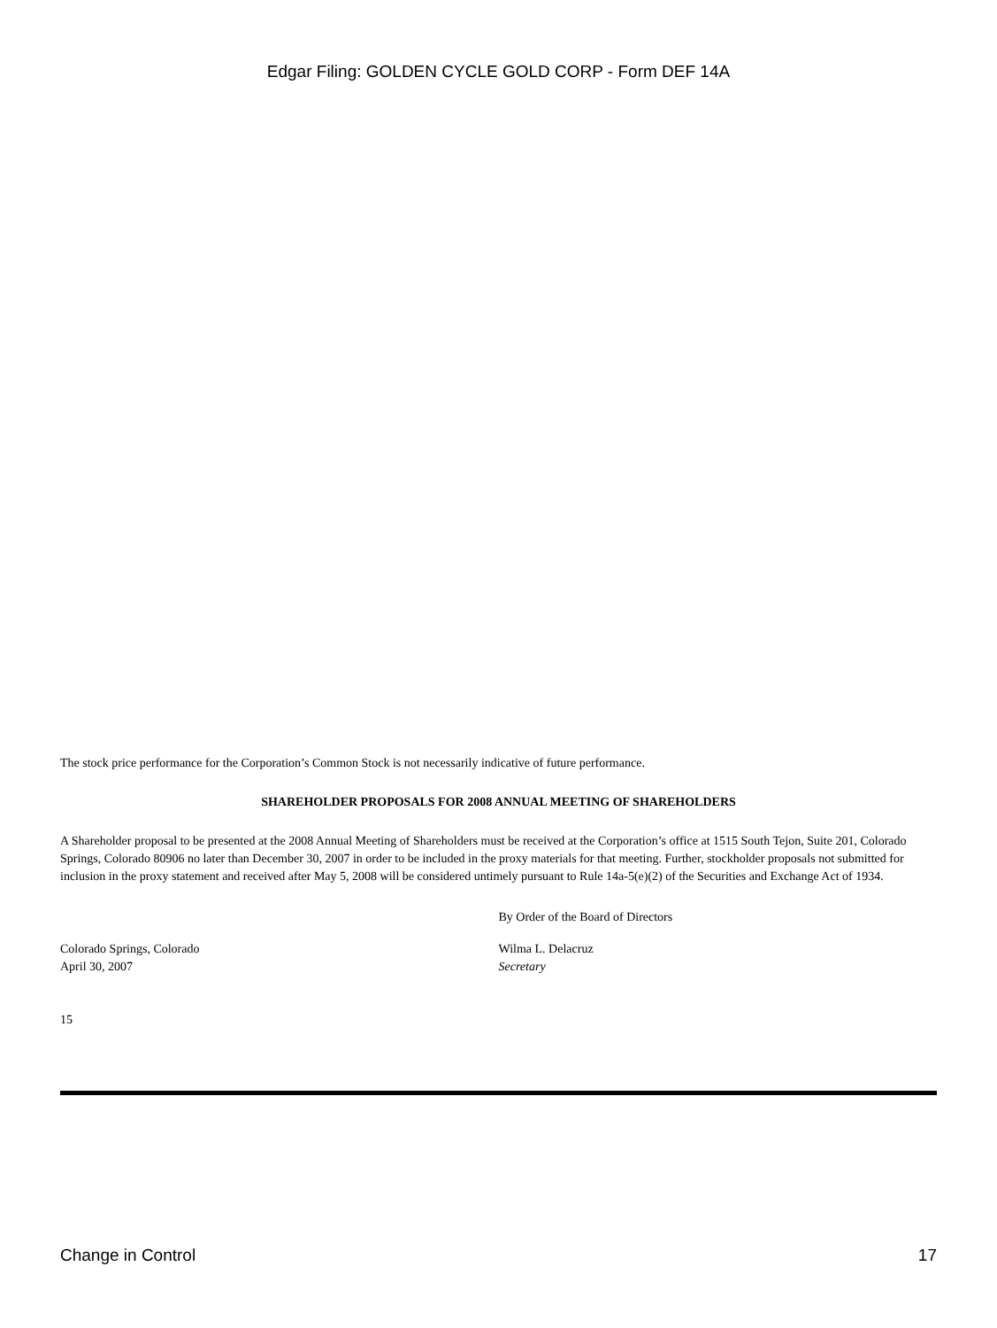Edgar Filing: GOLDEN CYCLE GOLD CORP - Form DEF 14A
The stock price performance for the Corporation’s Common Stock is not necessarily indicative of future performance.
SHAREHOLDER PROPOSALS FOR 2008 ANNUAL MEETING OF SHAREHOLDERS
A Shareholder proposal to be presented at the 2008 Annual Meeting of Shareholders must be received at the Corporation’s office at 1515 South Tejon, Suite 201, Colorado Springs, Colorado 80906 no later than December 30, 2007 in order to be included in the proxy materials for that meeting. Further, stockholder proposals not submitted for inclusion in the proxy statement and received after May 5, 2008 will be considered untimely pursuant to Rule 14a-5(e)(2) of the Securities and Exchange Act of 1934.
By Order of the Board of Directors
Colorado Springs, Colorado
April 30, 2007
Wilma L. Delacruz
Secretary
15
Change in Control 17